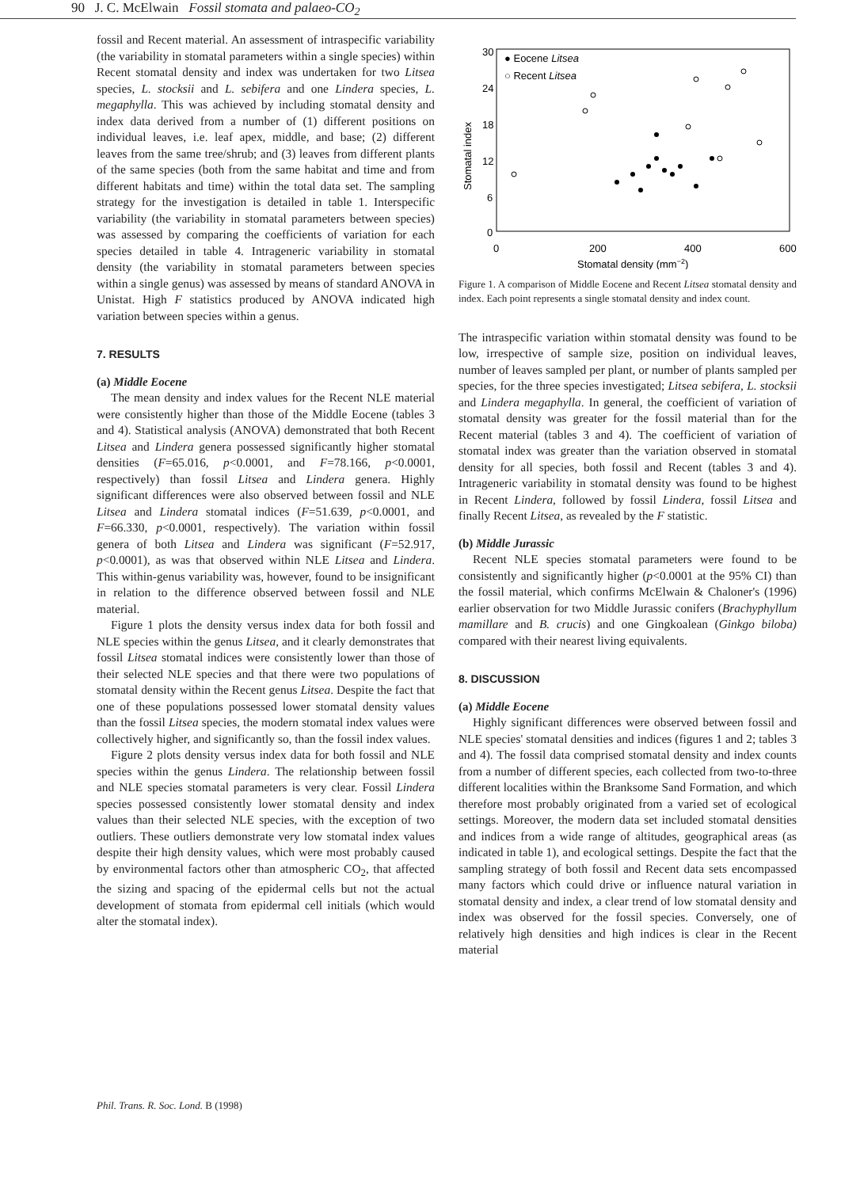90 J. C. McElwain Fossil stomata and palaeo-CO<sub>2</sub>
fossil and Recent material. An assessment of intraspecific variability (the variability in stomatal parameters within a single species) within Recent stomatal density and index was undertaken for two Litsea species, L. stocksii and L. sebifera and one Lindera species, L. megaphylla. This was achieved by including stomatal density and index data derived from a number of (1) different positions on individual leaves, i.e. leaf apex, middle, and base; (2) different leaves from the same tree/shrub; and (3) leaves from different plants of the same species (both from the same habitat and time and from different habitats and time) within the total data set. The sampling strategy for the investigation is detailed in table 1. Interspecific variability (the variability in stomatal parameters between species) was assessed by comparing the coefficients of variation for each species detailed in table 4. Intrageneric variability in stomatal density (the variability in stomatal parameters between species within a single genus) was assessed by means of standard ANOVA in Unistat. High F statistics produced by ANOVA indicated high variation between species within a genus.
7. RESULTS
(a) Middle Eocene
The mean density and index values for the Recent NLE material were consistently higher than those of the Middle Eocene (tables 3 and 4). Statistical analysis (ANOVA) demonstrated that both Recent Litsea and Lindera genera possessed significantly higher stomatal densities (F=65.016, p<0.0001, and F=78.166, p<0.0001, respectively) than fossil Litsea and Lindera genera. Highly significant differences were also observed between fossil and NLE Litsea and Lindera stomatal indices (F=51.639, p<0.0001, and F=66.330, p<0.0001, respectively). The variation within fossil genera of both Litsea and Lindera was significant (F=52.917, p<0.0001), as was that observed within NLE Litsea and Lindera. This within-genus variability was, however, found to be insignificant in relation to the difference observed between fossil and NLE material.
Figure 1 plots the density versus index data for both fossil and NLE species within the genus Litsea, and it clearly demonstrates that fossil Litsea stomatal indices were consistently lower than those of their selected NLE species and that there were two populations of stomatal density within the Recent genus Litsea. Despite the fact that one of these populations possessed lower stomatal density values than the fossil Litsea species, the modern stomatal index values were collectively higher, and significantly so, than the fossil index values.
Figure 2 plots density versus index data for both fossil and NLE species within the genus Lindera. The relationship between fossil and NLE species stomatal parameters is very clear. Fossil Lindera species possessed consistently lower stomatal density and index values than their selected NLE species, with the exception of two outliers. These outliers demonstrate very low stomatal index values despite their high density values, which were most probably caused by environmental factors other than atmospheric CO<sub>2</sub>, that affected the sizing and spacing of the epidermal cells but not the actual development of stomata from epidermal cell initials (which would alter the stomatal index).
30
24
18
12
6
0
0
200
400
600
Stomatal index
Stomatal density (mm−2)
● Eocene Litsea
○ Recent Litsea
Figure 1. A comparison of Middle Eocene and Recent Litsea stomatal density and index. Each point represents a single stomatal density and index count.
The intraspecific variation within stomatal density was found to be low, irrespective of sample size, position on individual leaves, number of leaves sampled per plant, or number of plants sampled per species, for the three species investigated; Litsea sebifera, L. stocksii and Lindera megaphylla. In general, the coefficient of variation of stomatal density was greater for the fossil material than for the Recent material (tables 3 and 4). The coefficient of variation of stomatal index was greater than the variation observed in stomatal density for all species, both fossil and Recent (tables 3 and 4). Intrageneric variability in stomatal density was found to be highest in Recent Lindera, followed by fossil Lindera, fossil Litsea and finally Recent Litsea, as revealed by the F statistic.
(b) Middle Jurassic
Recent NLE species stomatal parameters were found to be consistently and significantly higher (p<0.0001 at the 95% CI) than the fossil material, which confirms McElwain & Chaloner's (1996) earlier observation for two Middle Jurassic conifers (Brachyphyllum mamillare and B. crucis) and one Gingkoalean (Ginkgo biloba) compared with their nearest living equivalents.
8. DISCUSSION
(a) Middle Eocene
Highly significant differences were observed between fossil and NLE species' stomatal densities and indices (figures 1 and 2; tables 3 and 4). The fossil data comprised stomatal density and index counts from a number of different species, each collected from two-to-three different localities within the Branksome Sand Formation, and which therefore most probably originated from a varied set of ecological settings. Moreover, the modern data set included stomatal densities and indices from a wide range of altitudes, geographical areas (as indicated in table 1), and ecological settings. Despite the fact that the sampling strategy of both fossil and Recent data sets encompassed many factors which could drive or influence natural variation in stomatal density and index, a clear trend of low stomatal density and index was observed for the fossil species. Conversely, one of relatively high densities and high indices is clear in the Recent material
Phil. Trans. R. Soc. Lond. B (1998)